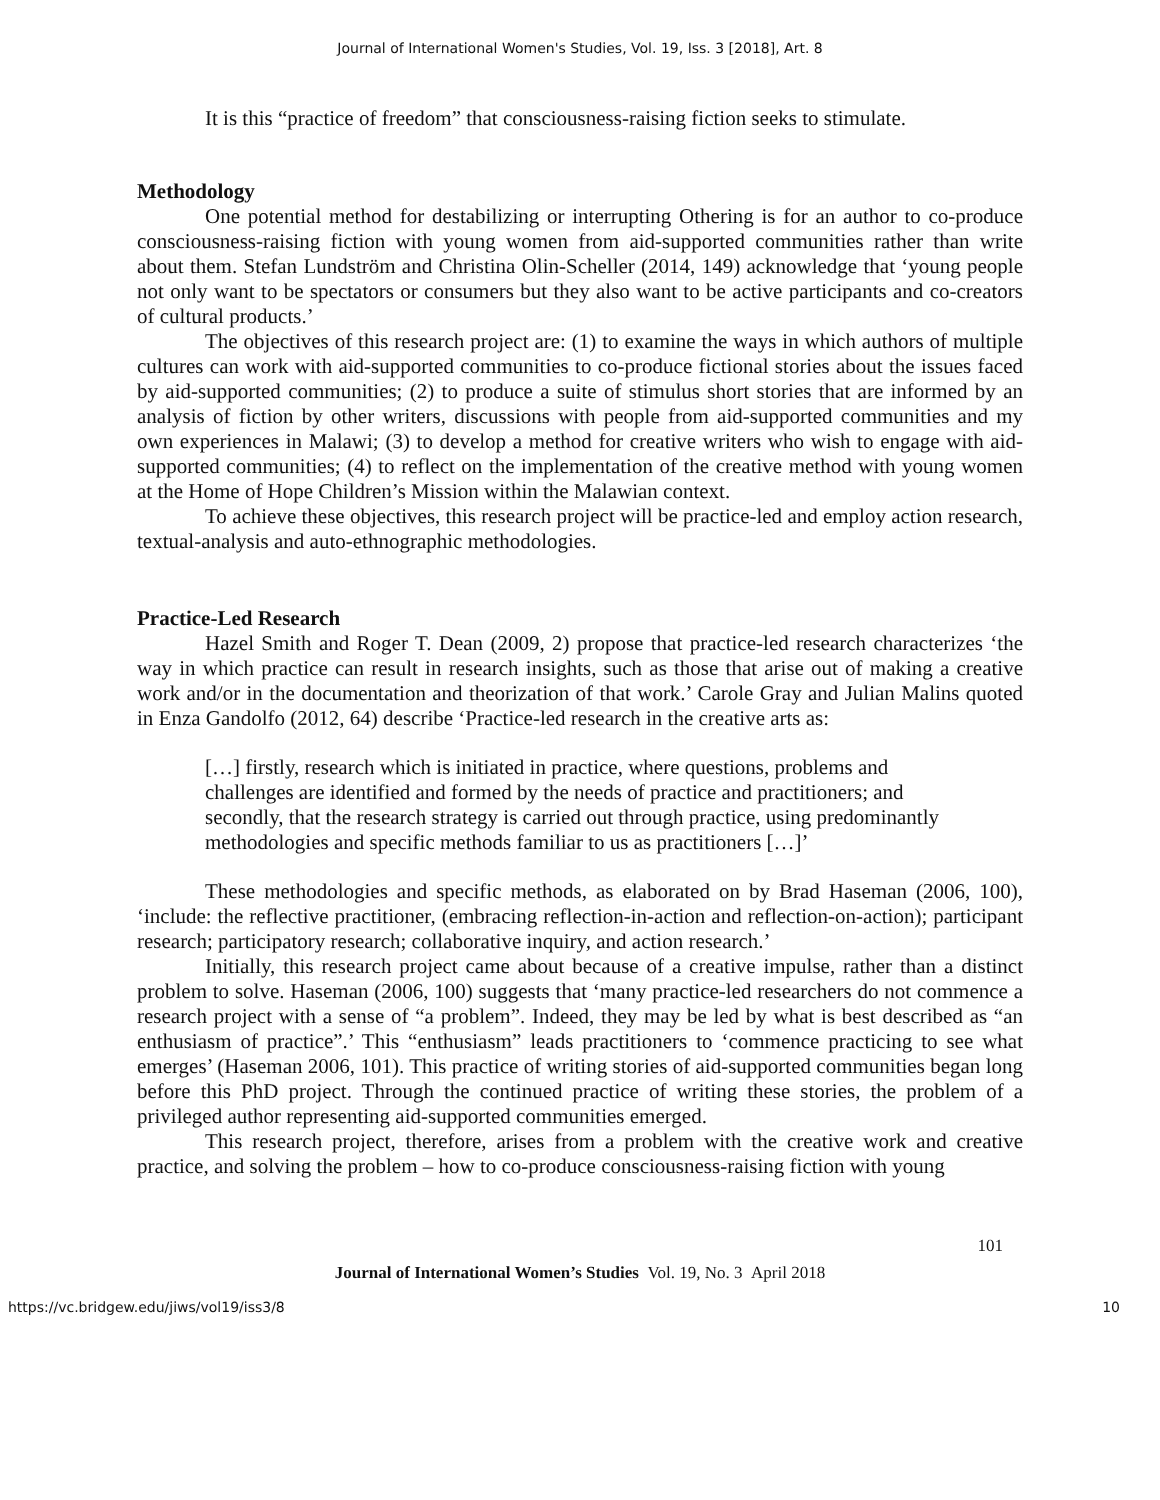Journal of International Women's Studies, Vol. 19, Iss. 3 [2018], Art. 8
It is this “practice of freedom” that consciousness-raising fiction seeks to stimulate.
Methodology
One potential method for destabilizing or interrupting Othering is for an author to co-produce consciousness-raising fiction with young women from aid-supported communities rather than write about them. Stefan Lundström and Christina Olin-Scheller (2014, 149) acknowledge that ‘young people not only want to be spectators or consumers but they also want to be active participants and co-creators of cultural products.’
The objectives of this research project are: (1) to examine the ways in which authors of multiple cultures can work with aid-supported communities to co-produce fictional stories about the issues faced by aid-supported communities; (2) to produce a suite of stimulus short stories that are informed by an analysis of fiction by other writers, discussions with people from aid-supported communities and my own experiences in Malawi; (3) to develop a method for creative writers who wish to engage with aid-supported communities; (4) to reflect on the implementation of the creative method with young women at the Home of Hope Children’s Mission within the Malawian context.
To achieve these objectives, this research project will be practice-led and employ action research, textual-analysis and auto-ethnographic methodologies.
Practice-Led Research
Hazel Smith and Roger T. Dean (2009, 2) propose that practice-led research characterizes ‘the way in which practice can result in research insights, such as those that arise out of making a creative work and/or in the documentation and theorization of that work.’ Carole Gray and Julian Malins quoted in Enza Gandolfo (2012, 64) describe ‘Practice-led research in the creative arts as:
[…] firstly, research which is initiated in practice, where questions, problems and challenges are identified and formed by the needs of practice and practitioners; and secondly, that the research strategy is carried out through practice, using predominantly methodologies and specific methods familiar to us as practitioners […]’
These methodologies and specific methods, as elaborated on by Brad Haseman (2006, 100), ‘include: the reflective practitioner, (embracing reflection-in-action and reflection-on-action); participant research; participatory research; collaborative inquiry, and action research.’
Initially, this research project came about because of a creative impulse, rather than a distinct problem to solve. Haseman (2006, 100) suggests that ‘many practice-led researchers do not commence a research project with a sense of “a problem”. Indeed, they may be led by what is best described as “an enthusiasm of practice”.’ This “enthusiasm” leads practitioners to ‘commence practicing to see what emerges’ (Haseman 2006, 101). This practice of writing stories of aid-supported communities began long before this PhD project. Through the continued practice of writing these stories, the problem of a privileged author representing aid-supported communities emerged.
This research project, therefore, arises from a problem with the creative work and creative practice, and solving the problem – how to co-produce consciousness-raising fiction with young
101
Journal of International Women’s Studies Vol. 19, No. 3 April 2018
https://vc.bridgew.edu/jiws/vol19/iss3/8 10